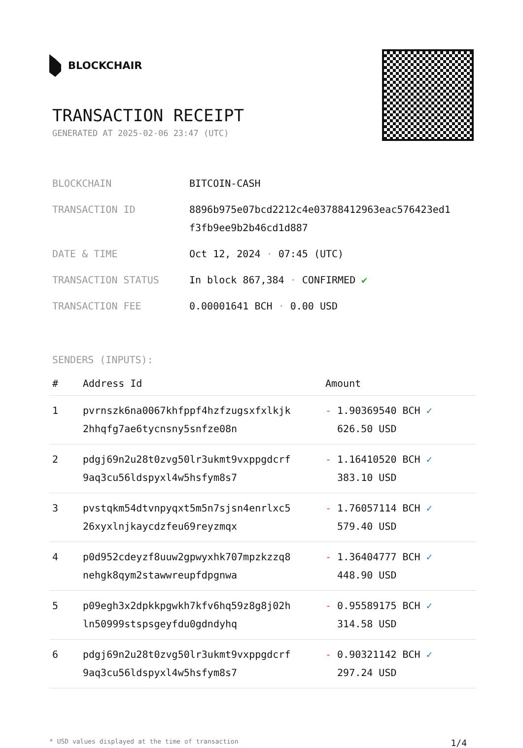BLOCKCHAIR
TRANSACTION RECEIPT
GENERATED AT 2025-02-06 23:47 (UTC)
| BLOCKCHAIN | BITCOIN-CASH |
| TRANSACTION ID | 8896b975e07bcd2212c4e03788412963eac576423ed1 f3fb9ee9b2b46cd1d887 |
| DATE & TIME | Oct 12, 2024 · 07:45 (UTC) |
| TRANSACTION STATUS | In block 867,384 · CONFIRMED ✔ |
| TRANSACTION FEE | 0.00001641 BCH · 0.00 USD |
SENDERS (INPUTS):
| # | Address Id | Amount |
| --- | --- | --- |
| 1 | pvrnszk6na0067khfppf4hzfzugsxfxlkjk 2hhqfg7ae6tycnsny5snfze08n | - 1.90369540 BCH ✓ 626.50 USD |
| 2 | pdgj69n2u28t0zvg50lr3ukmt9vxppgdcrf 9aq3cu56ldspyxl4w5hsfym8s7 | - 1.16410520 BCH ✓ 383.10 USD |
| 3 | pvstqkm54dtvnpyqxt5m5n7sjsn4enrlxc5 26xyxlnjkaycdzfeu69reyzmqx | - 1.76057114 BCH ✓ 579.40 USD |
| 4 | p0d952cdeyzf8uuw2gpwyxhk707mpzkzzq8 nehgk8qym2stawwreupfdpgnwa | - 1.36404777 BCH ✓ 448.90 USD |
| 5 | p09egh3x2dpkkpgwkh7kfv6hq59z8g8j02h ln50999stspsgeyfdu0gdndyhq | - 0.95589175 BCH ✓ 314.58 USD |
| 6 | pdgj69n2u28t0zvg50lr3ukmt9vxppgdcrf 9aq3cu56ldspyxl4w5hsfym8s7 | - 0.90321142 BCH ✓ 297.24 USD |
* USD values displayed at the time of transaction 1/4